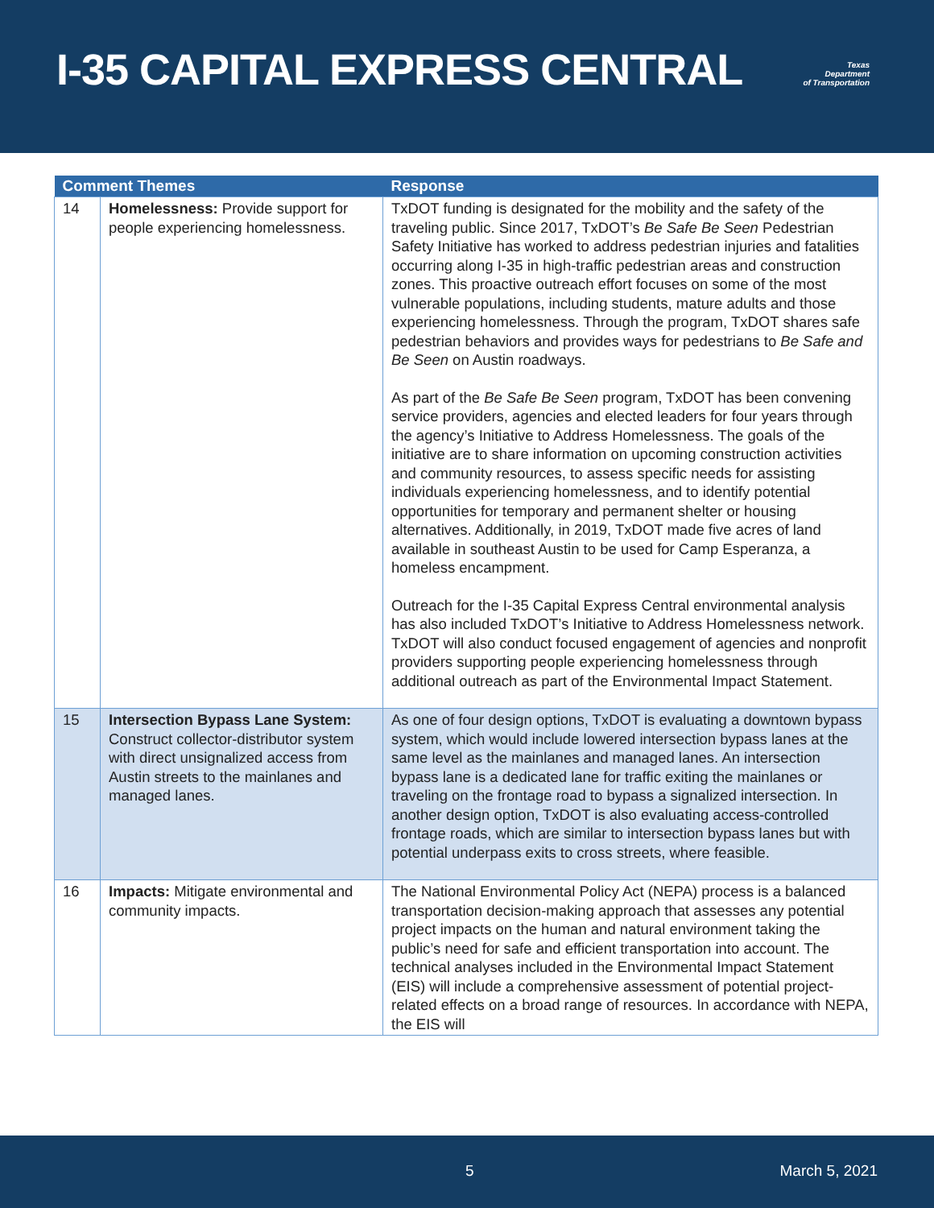I-35 CAPITAL EXPRESS CENTRAL
Texas
Department
of Transportation
| Comment Themes | | Response |
| --- | --- | --- |
| 14 | Homelessness: Provide support for people experiencing homelessness. | TxDOT funding is designated for the mobility and the safety of the traveling public. Since 2017, TxDOT’s Be Safe Be Seen Pedestrian Safety Initiative has worked to address pedestrian injuries and fatalities occurring along I-35 in high-traffic pedestrian areas and construction zones. This proactive outreach effort focuses on some of the most vulnerable populations, including students, mature adults and those experiencing homelessness. Through the program, TxDOT shares safe pedestrian behaviors and provides ways for pedestrians to Be Safe and Be Seen on Austin roadways. As part of the Be Safe Be Seen program, TxDOT has been convening service providers, agencies and elected leaders for four years through the agency’s Initiative to Address Homelessness. The goals of the initiative are to share information on upcoming construction activities and community resources, to assess specific needs for assisting individuals experiencing homelessness, and to identify potential opportunities for temporary and permanent shelter or housing alternatives. Additionally, in 2019, TxDOT made five acres of land available in southeast Austin to be used for Camp Esperanza, a homeless encampment. Outreach for the I-35 Capital Express Central environmental analysis has also included TxDOT’s Initiative to Address Homelessness network. TxDOT will also conduct focused engagement of agencies and nonprofit providers supporting people experiencing homelessness through additional outreach as part of the Environmental Impact Statement. |
| 15 | Intersection Bypass Lane System: Construct collector-distributor system with direct unsignalized access from Austin streets to the mainlanes and managed lanes. | As one of four design options, TxDOT is evaluating a downtown bypass system, which would include lowered intersection bypass lanes at the same level as the mainlanes and managed lanes. An intersection bypass lane is a dedicated lane for traffic exiting the mainlanes or traveling on the frontage road to bypass a signalized intersection. In another design option, TxDOT is also evaluating access-controlled frontage roads, which are similar to intersection bypass lanes but with potential underpass exits to cross streets, where feasible. |
| 16 | Impacts: Mitigate environmental and community impacts. | The National Environmental Policy Act (NEPA) process is a balanced transportation decision-making approach that assesses any potential project impacts on the human and natural environment taking the public’s need for safe and efficient transportation into account. The technical analyses included in the Environmental Impact Statement (EIS) will include a comprehensive assessment of potential project-related effects on a broad range of resources. In accordance with NEPA, the EIS will |
5 March 5, 2021